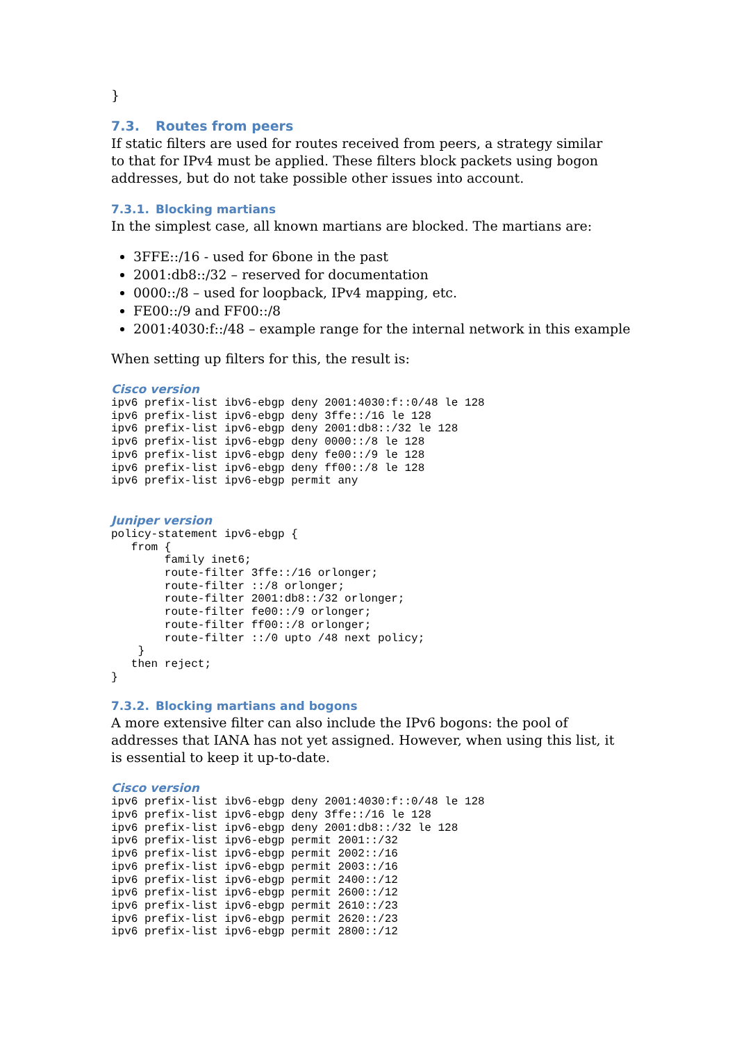}
7.3. Routes from peers
If static filters are used for routes received from peers, a strategy similar to that for IPv4 must be applied. These filters block packets using bogon addresses, but do not take possible other issues into account.
7.3.1. Blocking martians
In the simplest case, all known martians are blocked. The martians are:
3FFE::/16 - used for 6bone in the past
2001:db8::/32 – reserved for documentation
0000::/8 – used for loopback, IPv4 mapping, etc.
FE00::/9 and FF00::/8
2001:4030:f::/48 – example range for the internal network in this example
When setting up filters for this, the result is:
Cisco version
ipv6 prefix-list ibv6-ebgp deny 2001:4030:f::0/48 le 128
ipv6 prefix-list ipv6-ebgp deny 3ffe::/16 le 128
ipv6 prefix-list ipv6-ebgp deny 2001:db8::/32 le 128
ipv6 prefix-list ipv6-ebgp deny 0000::/8 le 128
ipv6 prefix-list ipv6-ebgp deny fe00::/9 le 128
ipv6 prefix-list ipv6-ebgp deny ff00::/8 le 128
ipv6 prefix-list ipv6-ebgp permit any
Juniper version
policy-statement ipv6-ebgp {
   from {
        family inet6;
        route-filter 3ffe::/16 orlonger;
        route-filter ::/8 orlonger;
        route-filter 2001:db8::/32 orlonger;
        route-filter fe00::/9 orlonger;
        route-filter ff00::/8 orlonger;
        route-filter ::/0 upto /48 next policy;
    }
   then reject;
}
7.3.2. Blocking martians and bogons
A more extensive filter can also include the IPv6 bogons: the pool of addresses that IANA has not yet assigned. However, when using this list, it is essential to keep it up-to-date.
Cisco version
ipv6 prefix-list ibv6-ebgp deny 2001:4030:f::0/48 le 128
ipv6 prefix-list ipv6-ebgp deny 3ffe::/16 le 128
ipv6 prefix-list ipv6-ebgp deny 2001:db8::/32 le 128
ipv6 prefix-list ipv6-ebgp permit 2001::/32
ipv6 prefix-list ipv6-ebgp permit 2002::/16
ipv6 prefix-list ipv6-ebgp permit 2003::/16
ipv6 prefix-list ipv6-ebgp permit 2400::/12
ipv6 prefix-list ipv6-ebgp permit 2600::/12
ipv6 prefix-list ipv6-ebgp permit 2610::/23
ipv6 prefix-list ipv6-ebgp permit 2620::/23
ipv6 prefix-list ipv6-ebgp permit 2800::/12